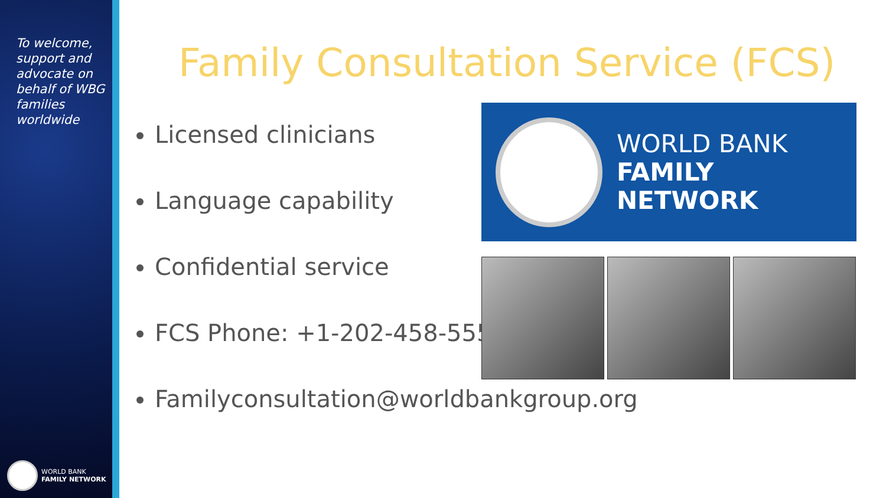To welcome, support and advocate on behalf of WBG families worldwide
WORLD BANK
FAMILY NETWORK
Family Consultation Service (FCS)
Licensed clinicians
Language capability
Confidential service
FCS Phone: +1-202-458-5550
Familyconsultation@worldbankgroup.org
WORLD BANK
FAMILY NETWORK